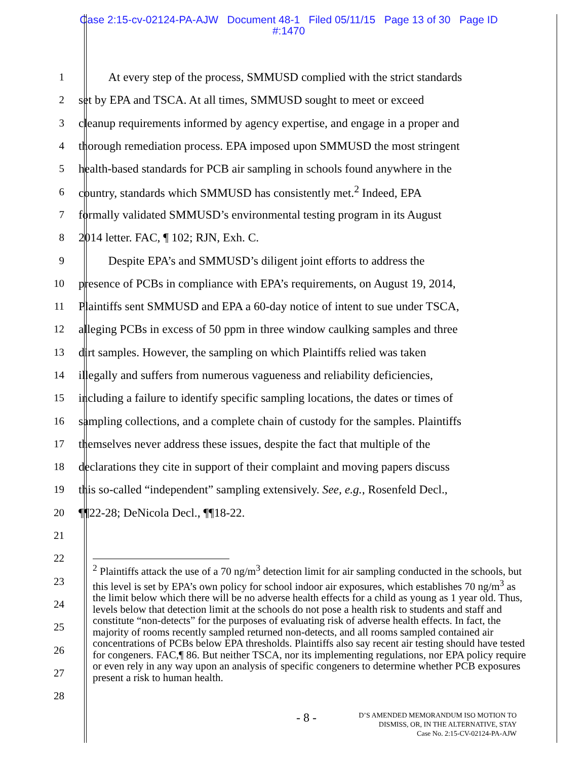Case 2:15-cv-02124-PA-AJW Document 48-1 Filed 05/11/15 Page 13 of 30 Page ID
#:1470
1
At every step of the process, SMMUSD complied with the strict standards
2
set by EPA and TSCA. At all times, SMMUSD sought to meet or exceed
3
cleanup requirements informed by agency expertise, and engage in a proper and
4
thorough remediation process. EPA imposed upon SMMUSD the most stringent
5
health-based standards for PCB air sampling in schools found anywhere in the
6
country, standards which SMMUSD has consistently met.<sup>2</sup> Indeed, EPA
7
formally validated SMMUSD’s environmental testing program in its August
8 2014 letter. FAC, ¶ 102; RJN, Exh. C.
9
Despite EPA’s and SMMUSD’s diligent joint efforts to address the
10
presence of PCBs in compliance with EPA’s requirements, on August 19, 2014,
11
Plaintiffs sent SMMUSD and EPA a 60-day notice of intent to sue under TSCA,
12
alleging PCBs in excess of 50 ppm in three window caulking samples and three
13
dirt samples. However, the sampling on which Plaintiffs relied was taken
14
illegally and suffers from numerous vagueness and reliability deficiencies,
15
including a failure to identify specific sampling locations, the dates or times of
16
sampling collections, and a complete chain of custody for the samples. Plaintiffs
17
themselves never address these issues, despite the fact that multiple of the
18
declarations they cite in support of their complaint and moving papers discuss
19
this so-called “independent” sampling extensively. See, e.g., Rosenfeld Decl.,
20 ¶¶22-28; DeNicola Decl., ¶¶18-22.
21
22
23
24
25
26
27
28
<sup>2</sup> Plaintiffs attack the use of a 70 ng/m<sup>3</sup> detection limit for air sampling conducted in the schools, but this level is set by EPA’s own policy for school indoor air exposures, which establishes 70 ng/m<sup>3</sup> as the limit below which there will be no adverse health effects for a child as young as 1 year old. Thus, levels below that detection limit at the schools do not pose a health risk to students and staff and constitute “non-detects” for the purposes of evaluating risk of adverse health effects. In fact, the majority of rooms recently sampled returned non-detects, and all rooms sampled contained air concentrations of PCBs below EPA thresholds. Plaintiffs also say recent air testing should have tested for congeners. FAC,¶ 86. But neither TSCA, nor its implementing regulations, nor EPA policy require or even rely in any way upon an analysis of specific congeners to determine whether PCB exposures present a risk to human health.
- 8 -
D’S AMENDED MEMORANDUM ISO MOTION TO
DISMISS, OR, IN THE ALTERNATIVE, STAY
Case No. 2:15-CV-02124-PA-AJW